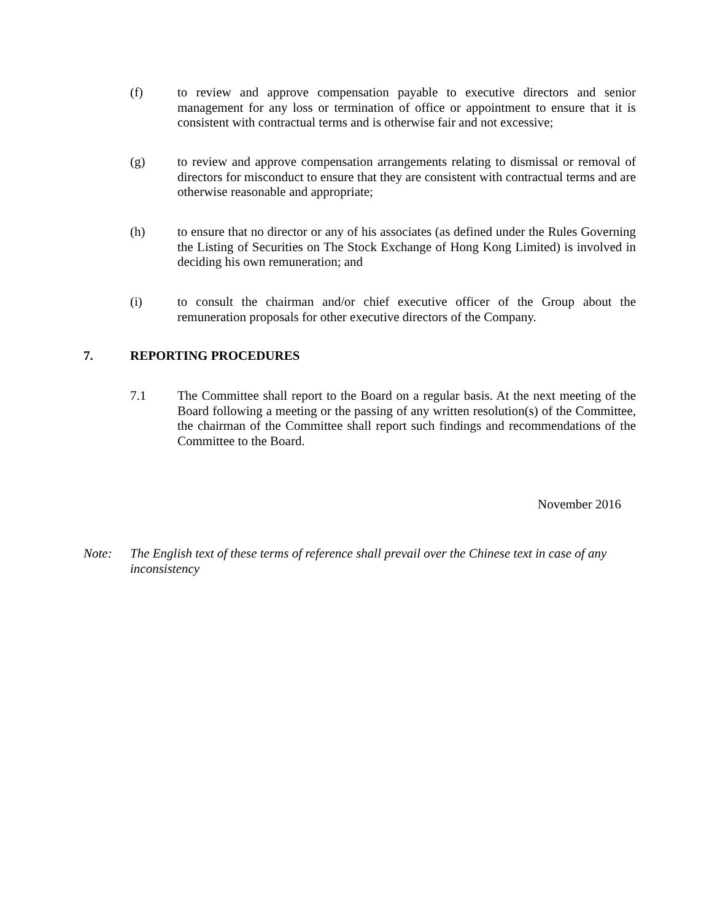(f) to review and approve compensation payable to executive directors and senior management for any loss or termination of office or appointment to ensure that it is consistent with contractual terms and is otherwise fair and not excessive;
(g) to review and approve compensation arrangements relating to dismissal or removal of directors for misconduct to ensure that they are consistent with contractual terms and are otherwise reasonable and appropriate;
(h) to ensure that no director or any of his associates (as defined under the Rules Governing the Listing of Securities on The Stock Exchange of Hong Kong Limited) is involved in deciding his own remuneration; and
(i) to consult the chairman and/or chief executive officer of the Group about the remuneration proposals for other executive directors of the Company.
7. REPORTING PROCEDURES
7.1 The Committee shall report to the Board on a regular basis. At the next meeting of the Board following a meeting or the passing of any written resolution(s) of the Committee, the chairman of the Committee shall report such findings and recommendations of the Committee to the Board.
November 2016
Note: The English text of these terms of reference shall prevail over the Chinese text in case of any inconsistency